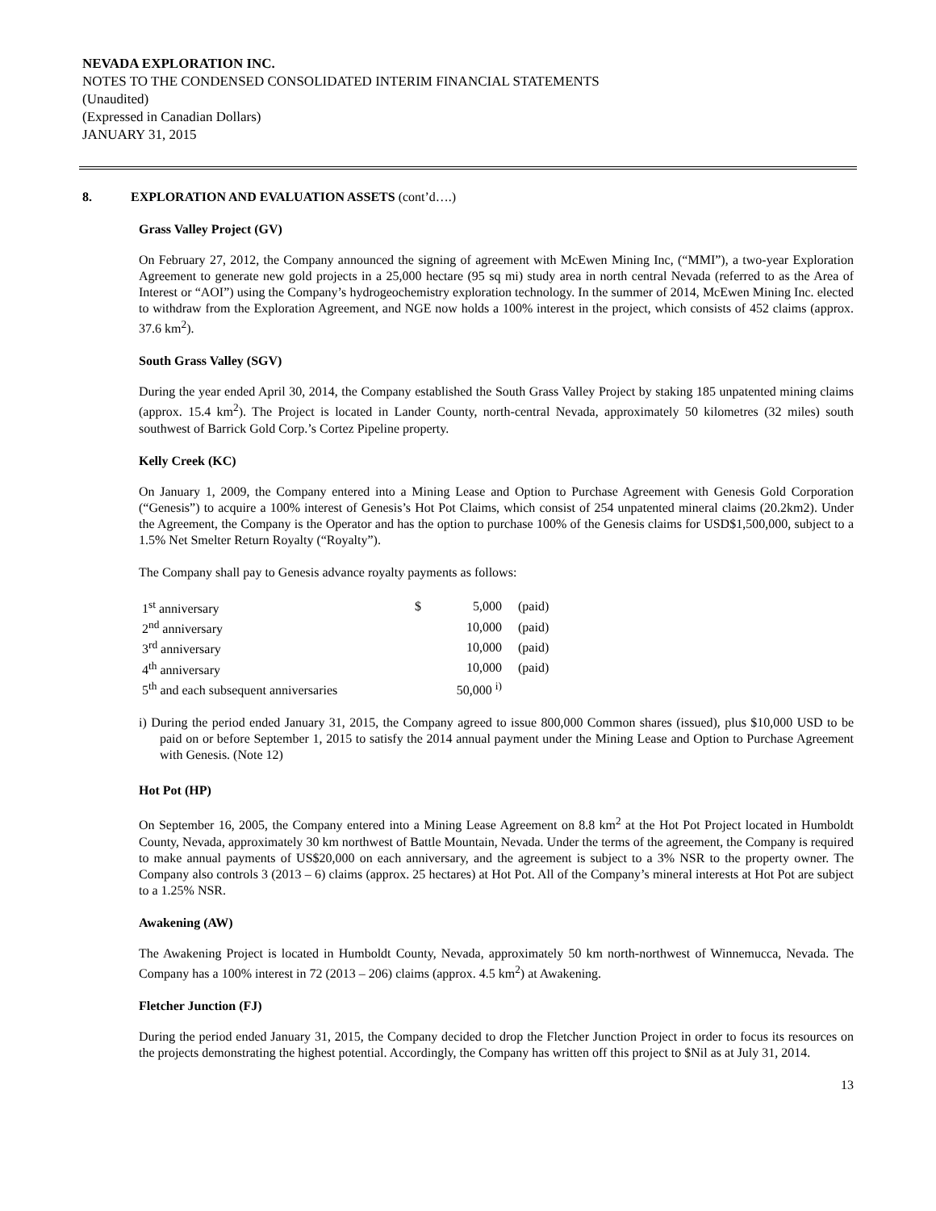NEVADA EXPLORATION INC.
NOTES TO THE CONDENSED CONSOLIDATED INTERIM FINANCIAL STATEMENTS
(Unaudited)
(Expressed in Canadian Dollars)
JANUARY 31, 2015
8. EXPLORATION AND EVALUATION ASSETS (cont’d….)
Grass Valley Project (GV)
On February 27, 2012, the Company announced the signing of agreement with McEwen Mining Inc, (“MMI”), a two-year Exploration Agreement to generate new gold projects in a 25,000 hectare (95 sq mi) study area in north central Nevada (referred to as the Area of Interest or “AOI”) using the Company’s hydrogeochemistry exploration technology. In the summer of 2014, McEwen Mining Inc. elected to withdraw from the Exploration Agreement, and NGE now holds a 100% interest in the project, which consists of 452 claims (approx. 37.6 km<sup>2</sup>).
South Grass Valley (SGV)
During the year ended April 30, 2014, the Company established the South Grass Valley Project by staking 185 unpatented mining claims (approx. 15.4 km<sup>2</sup>). The Project is located in Lander County, north-central Nevada, approximately 50 kilometres (32 miles) south southwest of Barrick Gold Corp.’s Cortez Pipeline property.
Kelly Creek (KC)
On January 1, 2009, the Company entered into a Mining Lease and Option to Purchase Agreement with Genesis Gold Corporation (“Genesis”) to acquire a 100% interest of Genesis’s Hot Pot Claims, which consist of 254 unpatented mineral claims (20.2km2). Under the Agreement, the Company is the Operator and has the option to purchase 100% of the Genesis claims for USD$1,500,000, subject to a 1.5% Net Smelter Return Royalty (“Royalty”).
The Company shall pay to Genesis advance royalty payments as follows:
| 1<sup>st</sup> anniversary | $ | 5,000 | (paid) |
| 2<sup>nd</sup> anniversary | | 10,000 | (paid) |
| 3<sup>rd</sup> anniversary | | 10,000 | (paid) |
| 4<sup>th</sup> anniversary | | 10,000 | (paid) |
| 5<sup>th</sup> and each subsequent anniversaries | | 50,000 <sup>i)</sup> | |
i) During the period ended January 31, 2015, the Company agreed to issue 800,000 Common shares (issued), plus $10,000 USD to be paid on or before September 1, 2015 to satisfy the 2014 annual payment under the Mining Lease and Option to Purchase Agreement with Genesis. (Note 12)
Hot Pot (HP)
On September 16, 2005, the Company entered into a Mining Lease Agreement on 8.8 km<sup>2</sup> at the Hot Pot Project located in Humboldt County, Nevada, approximately 30 km northwest of Battle Mountain, Nevada. Under the terms of the agreement, the Company is required to make annual payments of US$20,000 on each anniversary, and the agreement is subject to a 3% NSR to the property owner. The Company also controls 3 (2013 – 6) claims (approx. 25 hectares) at Hot Pot. All of the Company’s mineral interests at Hot Pot are subject to a 1.25% NSR.
Awakening (AW)
The Awakening Project is located in Humboldt County, Nevada, approximately 50 km north-northwest of Winnemucca, Nevada. The Company has a 100% interest in 72 (2013 – 206) claims (approx. 4.5 km<sup>2</sup>) at Awakening.
Fletcher Junction (FJ)
During the period ended January 31, 2015, the Company decided to drop the Fletcher Junction Project in order to focus its resources on the projects demonstrating the highest potential. Accordingly, the Company has written off this project to $Nil as at July 31, 2014.
13